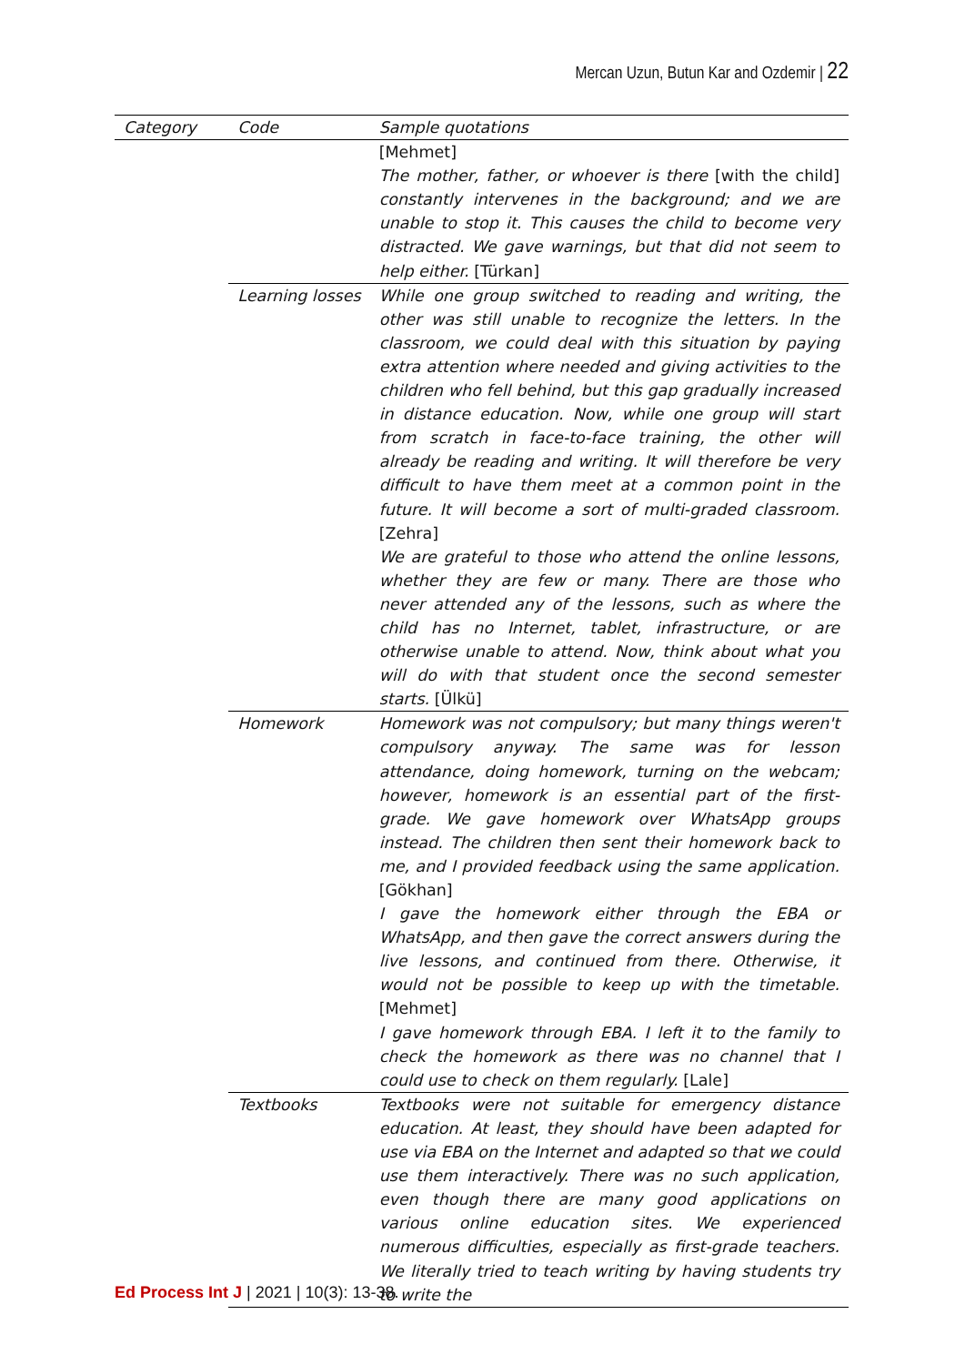Mercan Uzun, Butun Kar and Ozdemir | 22
| Category | Code | Sample quotations |
| --- | --- | --- |
| | | [Mehmet] The mother, father, or whoever is there [with the child] constantly intervenes in the background; and we are unable to stop it. This causes the child to become very distracted. We gave warnings, but that did not seem to help either. [Türkan] |
| | Learning losses | While one group switched to reading and writing, the other was still unable to recognize the letters. In the classroom, we could deal with this situation by paying extra attention where needed and giving activities to the children who fell behind, but this gap gradually increased in distance education. Now, while one group will start from scratch in face-to-face training, the other will already be reading and writing. It will therefore be very difficult to have them meet at a common point in the future. It will become a sort of multi-graded classroom. [Zehra] We are grateful to those who attend the online lessons, whether they are few or many. There are those who never attended any of the lessons, such as where the child has no Internet, tablet, infrastructure, or are otherwise unable to attend. Now, think about what you will do with that student once the second semester starts. [Ülkü] |
| | Homework | Homework was not compulsory; but many things weren't compulsory anyway. The same was for lesson attendance, doing homework, turning on the webcam; however, homework is an essential part of the first-grade. We gave homework over WhatsApp groups instead. The children then sent their homework back to me, and I provided feedback using the same application. [Gökhan] I gave the homework either through the EBA or WhatsApp, and then gave the correct answers during the live lessons, and continued from there. Otherwise, it would not be possible to keep up with the timetable. [Mehmet] I gave homework through EBA. I left it to the family to check the homework as there was no channel that I could use to check on them regularly. [Lale] |
| | Textbooks | Textbooks were not suitable for emergency distance education. At least, they should have been adapted for use via EBA on the Internet and adapted so that we could use them interactively. There was no such application, even though there are many good applications on various online education sites. We experienced numerous difficulties, especially as first-grade teachers. We literally tried to teach writing by having students try to write the |
Ed Process Int J | 2021 | 10(3): 13-38.